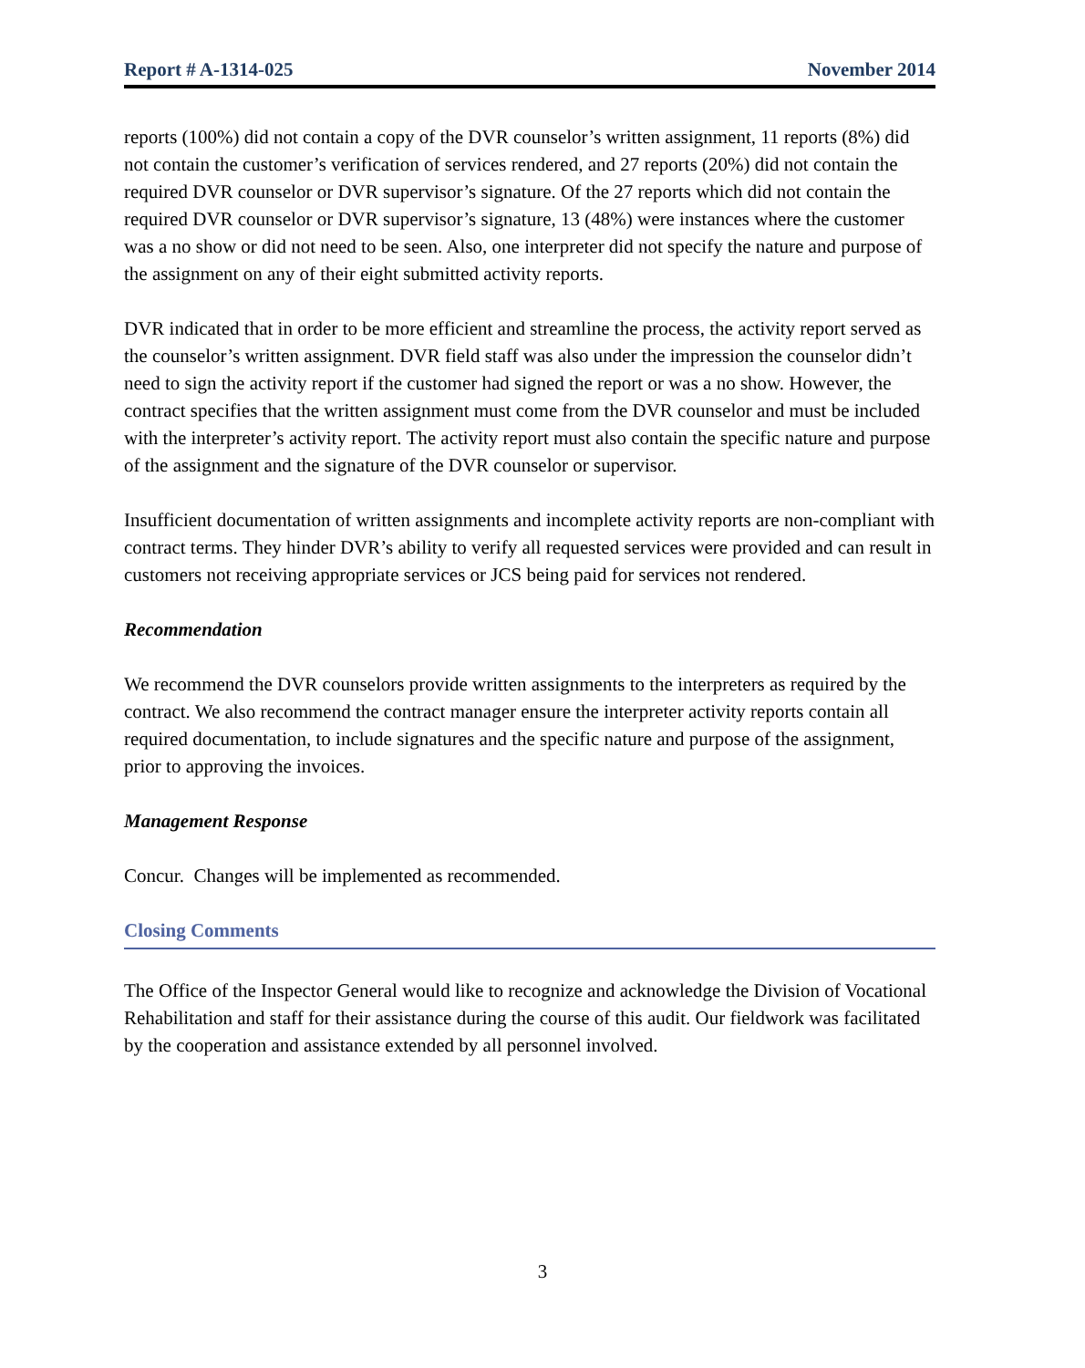Report # A-1314-025 November 2014
reports (100%) did not contain a copy of the DVR counselor’s written assignment, 11 reports (8%) did not contain the customer’s verification of services rendered, and 27 reports (20%) did not contain the required DVR counselor or DVR supervisor’s signature. Of the 27 reports which did not contain the required DVR counselor or DVR supervisor’s signature, 13 (48%) were instances where the customer was a no show or did not need to be seen. Also, one interpreter did not specify the nature and purpose of the assignment on any of their eight submitted activity reports.
DVR indicated that in order to be more efficient and streamline the process, the activity report served as the counselor’s written assignment. DVR field staff was also under the impression the counselor didn’t need to sign the activity report if the customer had signed the report or was a no show. However, the contract specifies that the written assignment must come from the DVR counselor and must be included with the interpreter’s activity report. The activity report must also contain the specific nature and purpose of the assignment and the signature of the DVR counselor or supervisor.
Insufficient documentation of written assignments and incomplete activity reports are non-compliant with contract terms. They hinder DVR’s ability to verify all requested services were provided and can result in customers not receiving appropriate services or JCS being paid for services not rendered.
Recommendation
We recommend the DVR counselors provide written assignments to the interpreters as required by the contract. We also recommend the contract manager ensure the interpreter activity reports contain all required documentation, to include signatures and the specific nature and purpose of the assignment, prior to approving the invoices.
Management Response
Concur. Changes will be implemented as recommended.
Closing Comments
The Office of the Inspector General would like to recognize and acknowledge the Division of Vocational Rehabilitation and staff for their assistance during the course of this audit. Our fieldwork was facilitated by the cooperation and assistance extended by all personnel involved.
3